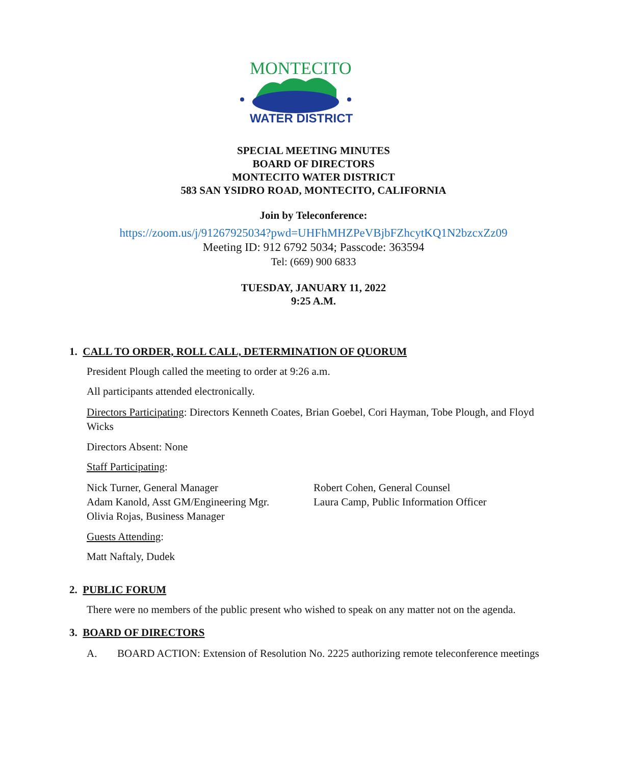MONTECITO
WATER DISTRICT
SPECIAL MEETING MINUTES
BOARD OF DIRECTORS
MONTECITO WATER DISTRICT
583 SAN YSIDRO ROAD, MONTECITO, CALIFORNIA
Join by Teleconference:
https://zoom.us/j/91267925034?pwd=UHFhMHZPeVBjbFZhcytKQ1N2bzcxZz09
Meeting ID: 912 6792 5034; Passcode: 363594
Tel: (669) 900 6833
TUESDAY, JANUARY 11, 2022
9:25 A.M.
1. CALL TO ORDER, ROLL CALL, DETERMINATION OF QUORUM
President Plough called the meeting to order at 9:26 a.m.
All participants attended electronically.
Directors Participating: Directors Kenneth Coates, Brian Goebel, Cori Hayman, Tobe Plough, and Floyd Wicks
Directors Absent: None
Staff Participating:
Nick Turner, General Manager
Adam Kanold, Asst GM/Engineering Mgr.
Olivia Rojas, Business Manager
Robert Cohen, General Counsel
Laura Camp, Public Information Officer
Guests Attending:
Matt Naftaly, Dudek
2. PUBLIC FORUM
There were no members of the public present who wished to speak on any matter not on the agenda.
3. BOARD OF DIRECTORS
A. BOARD ACTION: Extension of Resolution No. 2225 authorizing remote teleconference meetings